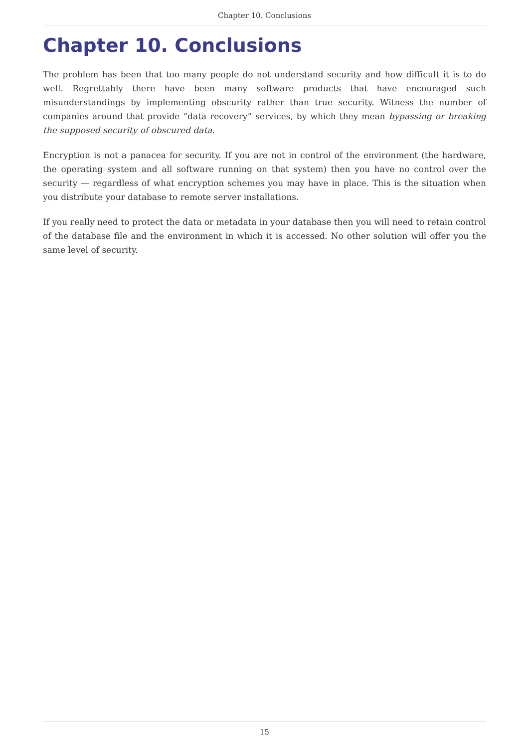Chapter 10. Conclusions
Chapter 10. Conclusions
The problem has been that too many people do not understand security and how difficult it is to do well. Regrettably there have been many software products that have encouraged such misunderstandings by implementing obscurity rather than true security. Witness the number of companies around that provide “data recovery” services, by which they mean bypassing or breaking the supposed security of obscured data.
Encryption is not a panacea for security. If you are not in control of the environment (the hardware, the operating system and all software running on that system) then you have no control over the security — regardless of what encryption schemes you may have in place. This is the situation when you distribute your database to remote server installations.
If you really need to protect the data or metadata in your database then you will need to retain control of the database file and the environment in which it is accessed. No other solution will offer you the same level of security.
15